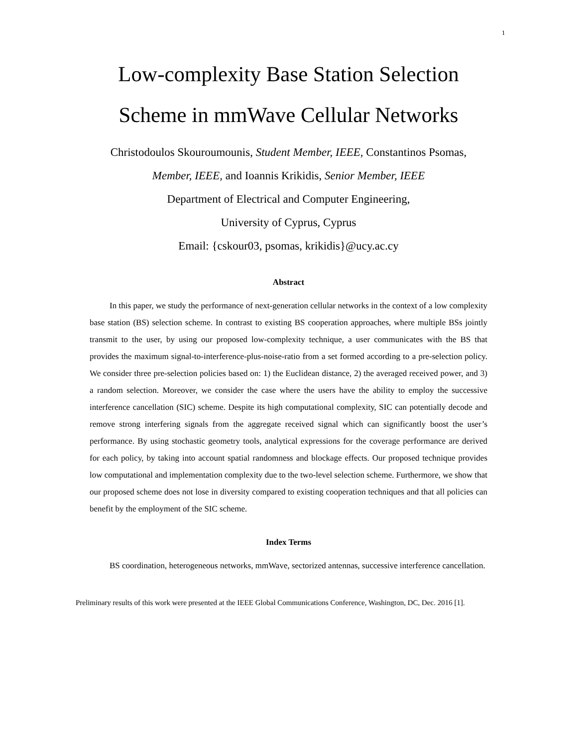1
Low-complexity Base Station Selection
Scheme in mmWave Cellular Networks
Christodoulos Skouroumounis, Student Member, IEEE, Constantinos Psomas,
Member, IEEE, and Ioannis Krikidis, Senior Member, IEEE
Department of Electrical and Computer Engineering,
University of Cyprus, Cyprus
Email: {cskour03, psomas, krikidis}@ucy.ac.cy
Abstract
In this paper, we study the performance of next-generation cellular networks in the context of a low complexity base station (BS) selection scheme. In contrast to existing BS cooperation approaches, where multiple BSs jointly transmit to the user, by using our proposed low-complexity technique, a user communicates with the BS that provides the maximum signal-to-interference-plus-noise-ratio from a set formed according to a pre-selection policy. We consider three pre-selection policies based on: 1) the Euclidean distance, 2) the averaged received power, and 3) a random selection. Moreover, we consider the case where the users have the ability to employ the successive interference cancellation (SIC) scheme. Despite its high computational complexity, SIC can potentially decode and remove strong interfering signals from the aggregate received signal which can significantly boost the user’s performance. By using stochastic geometry tools, analytical expressions for the coverage performance are derived for each policy, by taking into account spatial randomness and blockage effects. Our proposed technique provides low computational and implementation complexity due to the two-level selection scheme. Furthermore, we show that our proposed scheme does not lose in diversity compared to existing cooperation techniques and that all policies can benefit by the employment of the SIC scheme.
Index Terms
BS coordination, heterogeneous networks, mmWave, sectorized antennas, successive interference cancellation.
Preliminary results of this work were presented at the IEEE Global Communications Conference, Washington, DC, Dec. 2016 [1].